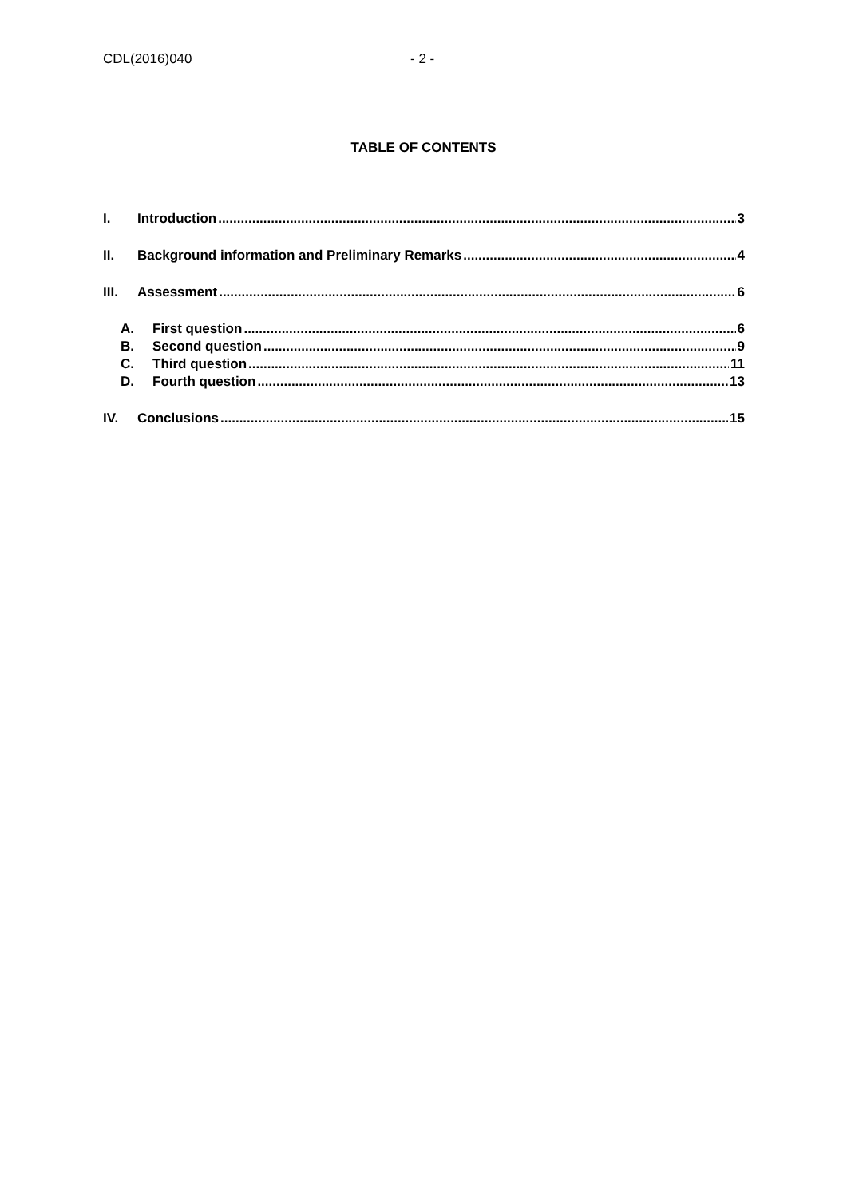CDL(2016)040 - 2 -
TABLE OF CONTENTS
I. Introduction 3
II. Background information and Preliminary Remarks 4
III. Assessment 6
A. First question 6
B. Second question 9
C. Third question 11
D. Fourth question 13
IV. Conclusions 15